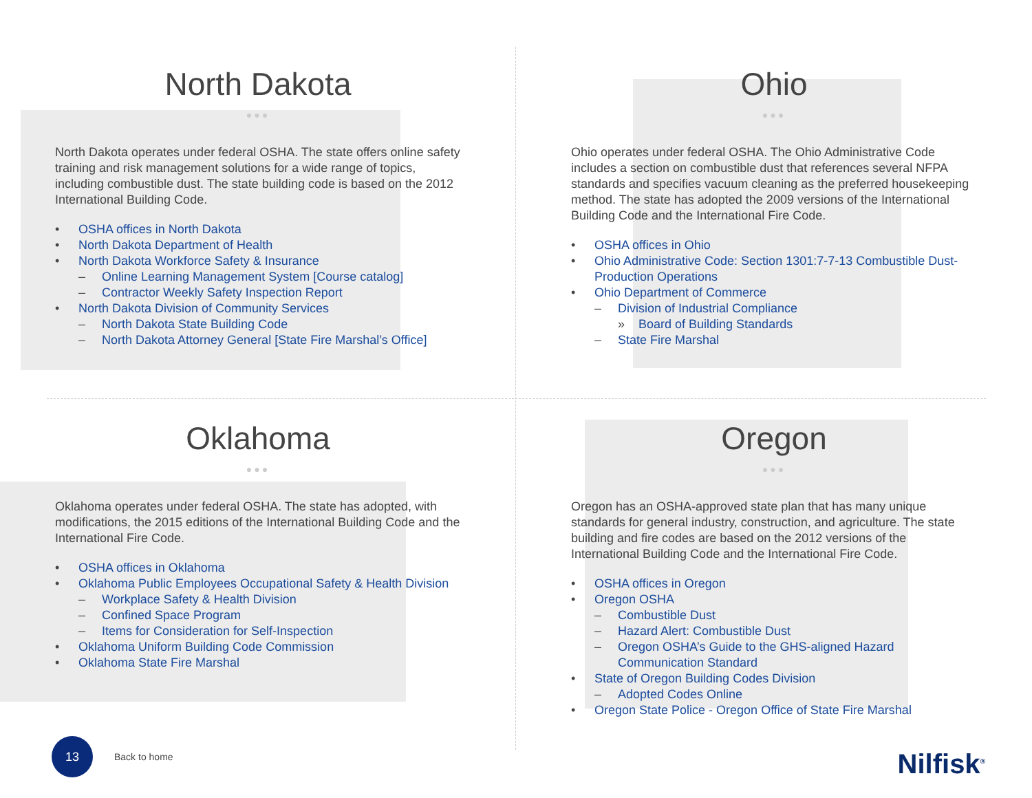North Dakota
●●●
North Dakota operates under federal OSHA. The state offers online safety training and risk management solutions for a wide range of topics, including combustible dust. The state building code is based on the 2012 International Building Code.
• OSHA offices in North Dakota
• North Dakota Department of Health
• North Dakota Workforce Safety & Insurance
– Online Learning Management System [Course catalog]
– Contractor Weekly Safety Inspection Report
• North Dakota Division of Community Services
– North Dakota State Building Code
– North Dakota Attorney General [State Fire Marshal’s Office]
Ohio
●●●
Ohio operates under federal OSHA. The Ohio Administrative Code includes a section on combustible dust that references several NFPA standards and specifies vacuum cleaning as the preferred housekeeping method. The state has adopted the 2009 versions of the International Building Code and the International Fire Code.
• OSHA offices in Ohio
• Ohio Administrative Code: Section 1301:7-7-13 Combustible Dust-Production Operations
• Ohio Department of Commerce
– Division of Industrial Compliance
» Board of Building Standards
– State Fire Marshal
Oklahoma
●●●
Oklahoma operates under federal OSHA. The state has adopted, with modifications, the 2015 editions of the International Building Code and the International Fire Code.
• OSHA offices in Oklahoma
• Oklahoma Public Employees Occupational Safety & Health Division
– Workplace Safety & Health Division
– Confined Space Program
– Items for Consideration for Self-Inspection
• Oklahoma Uniform Building Code Commission
• Oklahoma State Fire Marshal
Oregon
●●●
Oregon has an OSHA-approved state plan that has many unique standards for general industry, construction, and agriculture. The state building and fire codes are based on the 2012 versions of the International Building Code and the International Fire Code.
• OSHA offices in Oregon
• Oregon OSHA
– Combustible Dust
– Hazard Alert: Combustible Dust
– Oregon OSHA’s Guide to the GHS-aligned Hazard Communication Standard
• State of Oregon Building Codes Division
– Adopted Codes Online
• Oregon State Police - Oregon Office of State Fire Marshal
13
Back to home
Nilfisk<sup>®</sup>